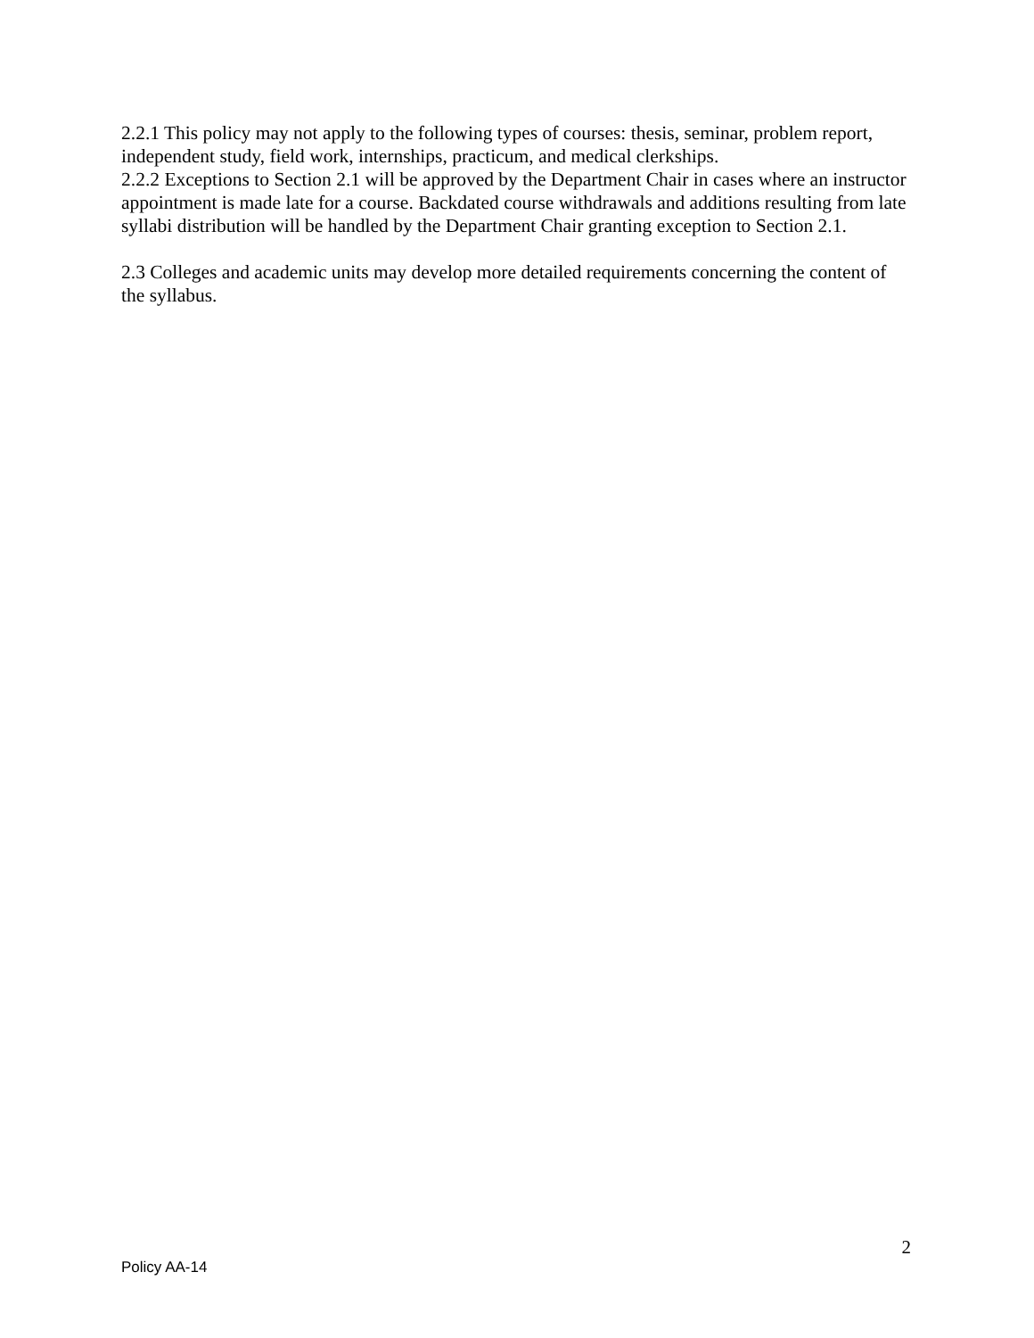2.2.1 This policy may not apply to the following types of courses: thesis, seminar, problem report, independent study, field work, internships, practicum, and medical clerkships.
2.2.2 Exceptions to Section 2.1 will be approved by the Department Chair in cases where an instructor appointment is made late for a course. Backdated course withdrawals and additions resulting from late syllabi distribution will be handled by the Department Chair granting exception to Section 2.1.
2.3 Colleges and academic units may develop more detailed requirements concerning the content of the syllabus.
2
Policy AA-14